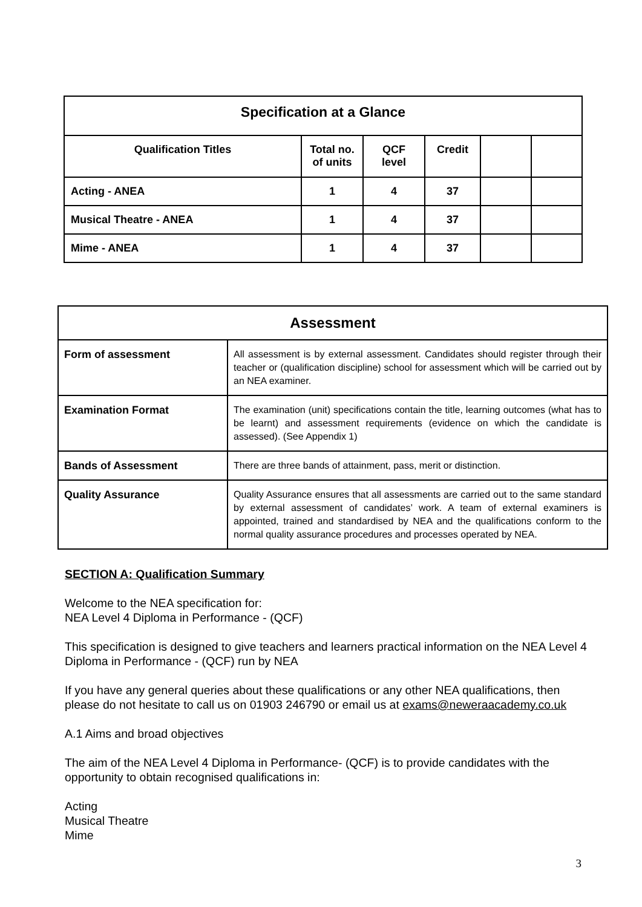| Specification at a Glance | | | | | |
| --- | --- | --- | --- | --- | --- |
| Qualification Titles | Total no. of units | QCF level | Credit | | |
| Acting - ANEA | 1 | 4 | 37 | | |
| Musical Theatre - ANEA | 1 | 4 | 37 | | |
| Mime - ANEA | 1 | 4 | 37 | | |
| Assessment | |
| --- | --- |
| Form of assessment | All assessment is by external assessment. Candidates should register through their teacher or (qualification discipline) school for assessment which will be carried out by an NEA examiner. |
| Examination Format | The examination (unit) specifications contain the title, learning outcomes (what has to be learnt) and assessment requirements (evidence on which the candidate is assessed). (See Appendix 1) |
| Bands of Assessment | There are three bands of attainment, pass, merit or distinction. |
| Quality Assurance | Quality Assurance ensures that all assessments are carried out to the same standard by external assessment of candidates’ work. A team of external examiners is appointed, trained and standardised by NEA and the qualifications conform to the normal quality assurance procedures and processes operated by NEA. |
SECTION A: Qualification Summary
Welcome to the NEA specification for:
NEA Level 4 Diploma in Performance - (QCF)
This specification is designed to give teachers and learners practical information on the NEA Level 4 Diploma in Performance - (QCF) run by NEA
If you have any general queries about these qualifications or any other NEA qualifications, then please do not hesitate to call us on 01903 246790 or email us at exams@neweraacademy.co.uk
A.1 Aims and broad objectives
The aim of the NEA Level 4 Diploma in Performance- (QCF) is to provide candidates with the opportunity to obtain recognised qualifications in:
Acting
Musical Theatre
Mime
3